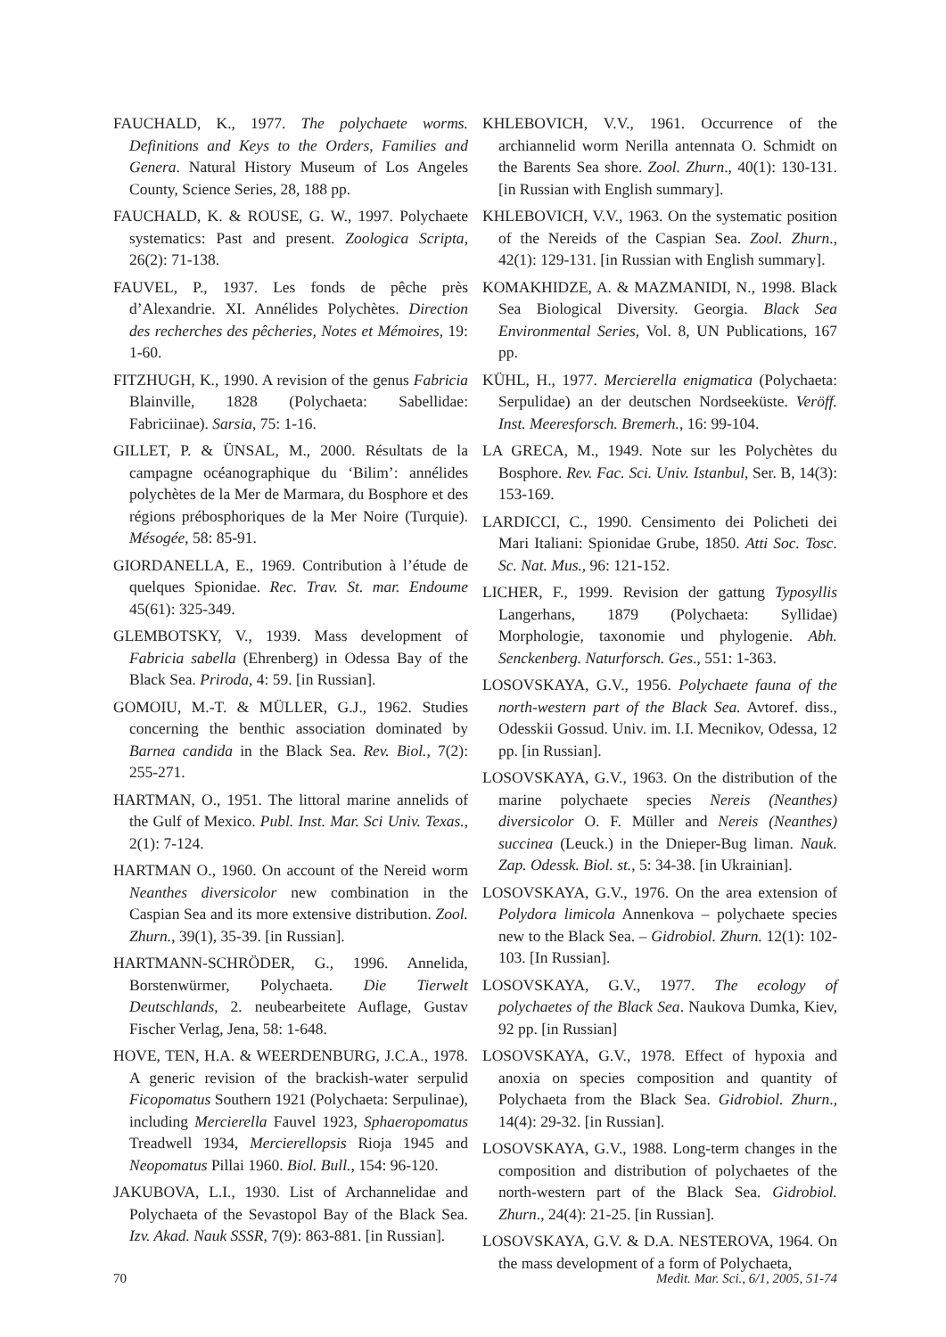FAUCHALD, K., 1977. The polychaete worms. Definitions and Keys to the Orders, Families and Genera. Natural History Museum of Los Angeles County, Science Series, 28, 188 pp.
FAUCHALD, K. & ROUSE, G. W., 1997. Polychaete systematics: Past and present. Zoologica Scripta, 26(2): 71-138.
FAUVEL, P., 1937. Les fonds de pêche près d’Alexandrie. XI. Annélides Polychètes. Direction des recherches des pêcheries, Notes et Mémoires, 19: 1-60.
FITZHUGH, K., 1990. A revision of the genus Fabricia Blainville, 1828 (Polychaeta: Sabellidae: Fabriciinae). Sarsia, 75: 1-16.
GILLET, P. & ÜNSAL, M., 2000. Résultats de la campagne océanographique du ‘Bilim’: annélides polychètes de la Mer de Marmara, du Bosphore et des régions prébosphoriques de la Mer Noire (Turquie). Mésogée, 58: 85-91.
GIORDANELLA, E., 1969. Contribution à l’étude de quelques Spionidae. Rec. Trav. St. mar. Endoume 45(61): 325-349.
GLEMBOTSKY, V., 1939. Mass development of Fabricia sabella (Ehrenberg) in Odessa Bay of the Black Sea. Priroda, 4: 59. [in Russian].
GOMOIU, M.-T. & MÜLLER, G.J., 1962. Studies concerning the benthic association dominated by Barnea candida in the Black Sea. Rev. Biol., 7(2): 255-271.
HARTMAN, O., 1951. The littoral marine annelids of the Gulf of Mexico. Publ. Inst. Mar. Sci Univ. Texas., 2(1): 7-124.
HARTMAN O., 1960. On account of the Nereid worm Neanthes diversicolor new combination in the Caspian Sea and its more extensive distribution. Zool. Zhurn., 39(1), 35-39. [in Russian].
HARTMANN-SCHRÖDER, G., 1996. Annelida, Borstenwürmer, Polychaeta. Die Tierwelt Deutschlands, 2. neubearbeitete Auflage, Gustav Fischer Verlag, Jena, 58: 1-648.
HOVE, TEN, H.A. & WEERDENBURG, J.C.A., 1978. A generic revision of the brackish-water serpulid Ficopomatus Southern 1921 (Polychaeta: Serpulinae), including Mercierella Fauvel 1923, Sphaeropomatus Treadwell 1934, Mercierellopsis Rioja 1945 and Neopomatus Pillai 1960. Biol. Bull., 154: 96-120.
JAKUBOVA, L.I., 1930. List of Archannelidae and Polychaeta of the Sevastopol Bay of the Black Sea. Izv. Akad. Nauk SSSR, 7(9): 863-881. [in Russian].
KHLEBOVICH, V.V., 1961. Occurrence of the archiannelid worm Nerilla antennata O. Schmidt on the Barents Sea shore. Zool. Zhurn., 40(1): 130-131. [in Russian with English summary].
KHLEBOVICH, V.V., 1963. On the systematic position of the Nereids of the Caspian Sea. Zool. Zhurn., 42(1): 129-131. [in Russian with English summary].
KOMAKHIDZE, A. & MAZMANIDI, N., 1998. Black Sea Biological Diversity. Georgia. Black Sea Environmental Series, Vol. 8, UN Publications, 167 pp.
KÜHL, H., 1977. Mercierella enigmatica (Polychaeta: Serpulidae) an der deutschen Nordseeküste. Veröff. Inst. Meeresforsch. Bremerh., 16: 99-104.
LA GRECA, M., 1949. Note sur les Polychètes du Bosphore. Rev. Fac. Sci. Univ. Istanbul, Ser. B, 14(3): 153-169.
LARDICCI, C., 1990. Censimento dei Policheti dei Mari Italiani: Spionidae Grube, 1850. Atti Soc. Tosc. Sc. Nat. Mus., 96: 121-152.
LICHER, F., 1999. Revision der gattung Typosyllis Langerhans, 1879 (Polychaeta: Syllidae) Morphologie, taxonomie und phylogenie. Abh. Senckenberg. Naturforsch. Ges., 551: 1-363.
LOSOVSKAYA, G.V., 1956. Polychaete fauna of the north-western part of the Black Sea. Avtoref. diss., Odesskii Gossud. Univ. im. I.I. Mecnikov, Odessa, 12 pp. [in Russian].
LOSOVSKAYA, G.V., 1963. On the distribution of the marine polychaete species Nereis (Neanthes) diversicolor O. F. Müller and Nereis (Neanthes) succinea (Leuck.) in the Dnieper-Bug liman. Nauk. Zap. Odessk. Biol. st., 5: 34-38. [in Ukrainian].
LOSOVSKAYA, G.V., 1976. On the area extension of Polydora limicola Annenkova – polychaete species new to the Black Sea. – Gidrobiol. Zhurn. 12(1): 102-103. [In Russian].
LOSOVSKAYA, G.V., 1977. The ecology of polychaetes of the Black Sea. Naukova Dumka, Kiev, 92 pp. [in Russian]
LOSOVSKAYA, G.V., 1978. Effect of hypoxia and anoxia on species composition and quantity of Polychaeta from the Black Sea. Gidrobiol. Zhurn., 14(4): 29-32. [in Russian].
LOSOVSKAYA, G.V., 1988. Long-term changes in the composition and distribution of polychaetes of the north-western part of the Black Sea. Gidrobiol. Zhurn., 24(4): 21-25. [in Russian].
LOSOVSKAYA, G.V. & D.A. NESTEROVA, 1964. On the mass development of a form of Polychaeta,
70 Medit. Mar. Sci., 6/1, 2005, 51-74